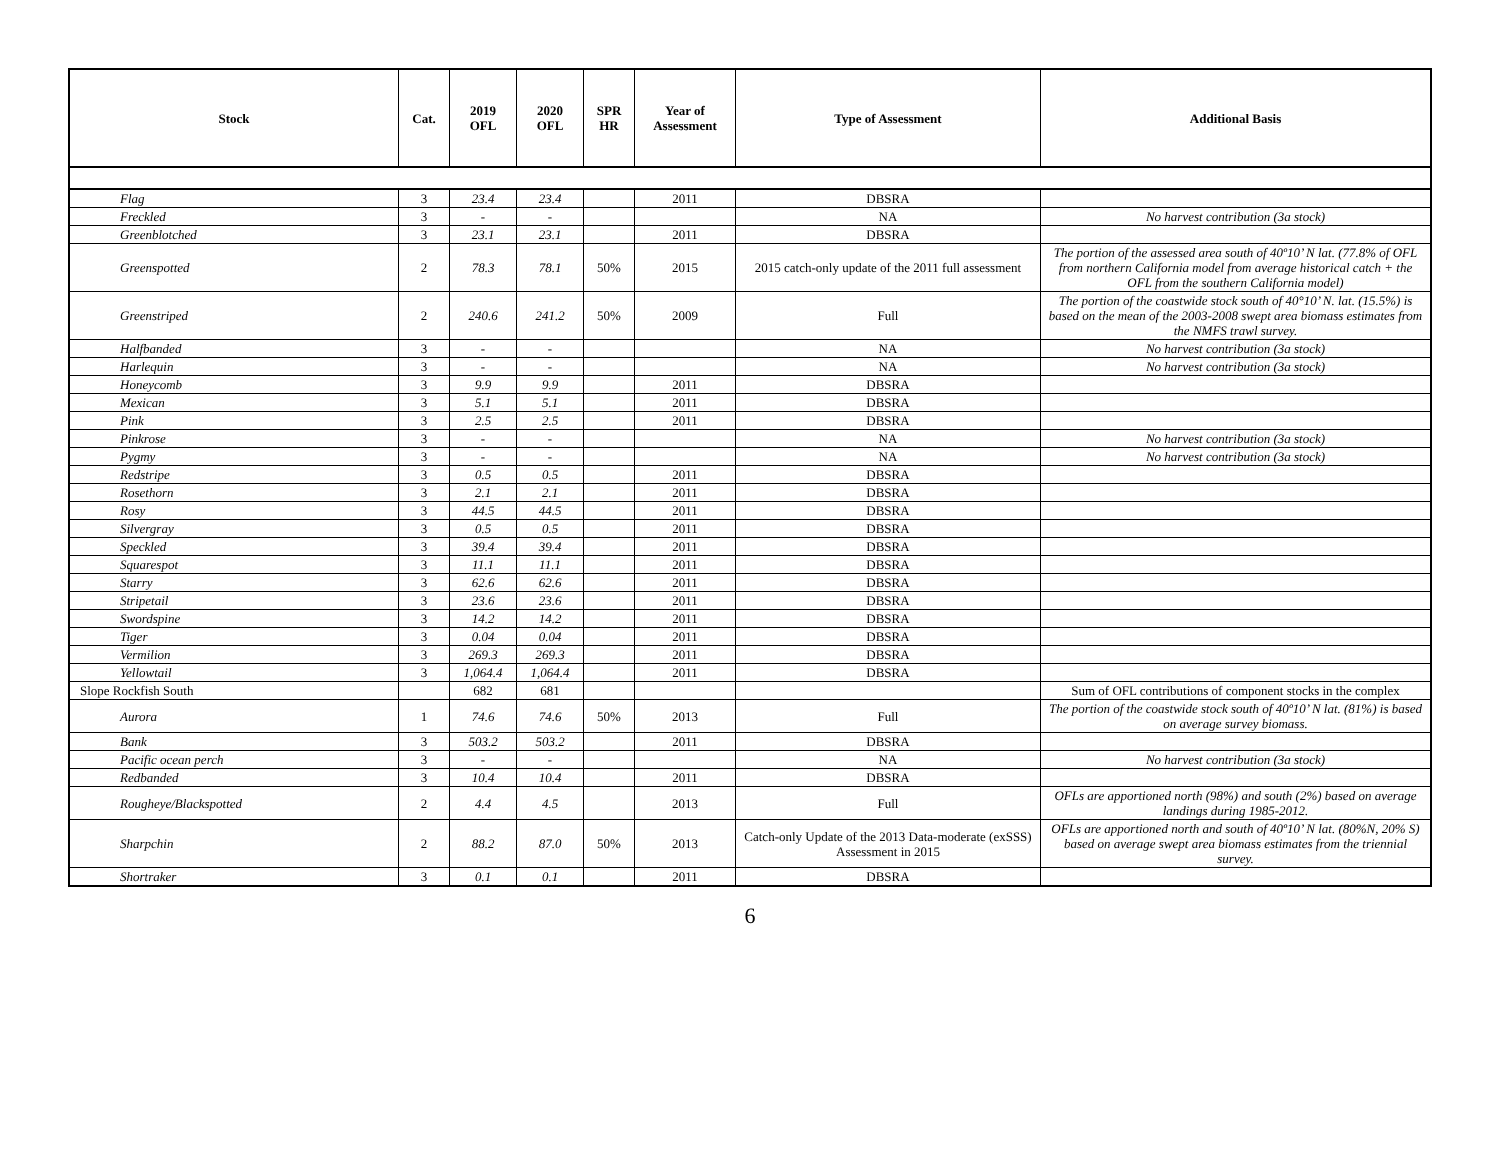| Stock | Cat. | 2019 OFL | 2020 OFL | SPR HR | Year of Assessment | Type of Assessment | Additional Basis |
| --- | --- | --- | --- | --- | --- | --- | --- |
| Flag | 3 | 23.4 | 23.4 | | 2011 | DBSRA | |
| Freckled | 3 | - | - | | | NA | No harvest contribution (3a stock) |
| Greenblotched | 3 | 23.1 | 23.1 | | 2011 | DBSRA | |
| Greenspotted | 2 | 78.3 | 78.1 | 50% | 2015 | 2015 catch-only update of the 2011 full assessment | The portion of the assessed area south of 40º10’ N lat. (77.8% of OFL from northern California model from average historical catch + the OFL from the southern California model) |
| Greenstriped | 2 | 240.6 | 241.2 | 50% | 2009 | Full | The portion of the coastwide stock south of 40°10’ N. lat. (15.5%) is based on the mean of the 2003-2008 swept area biomass estimates from the NMFS trawl survey. |
| Halfbanded | 3 | - | - | | | NA | No harvest contribution (3a stock) |
| Harlequin | 3 | - | - | | | NA | No harvest contribution (3a stock) |
| Honeycomb | 3 | 9.9 | 9.9 | | 2011 | DBSRA | |
| Mexican | 3 | 5.1 | 5.1 | | 2011 | DBSRA | |
| Pink | 3 | 2.5 | 2.5 | | 2011 | DBSRA | |
| Pinkrose | 3 | - | - | | | NA | No harvest contribution (3a stock) |
| Pygmy | 3 | - | - | | | NA | No harvest contribution (3a stock) |
| Redstripe | 3 | 0.5 | 0.5 | | 2011 | DBSRA | |
| Rosethorn | 3 | 2.1 | 2.1 | | 2011 | DBSRA | |
| Rosy | 3 | 44.5 | 44.5 | | 2011 | DBSRA | |
| Silvergray | 3 | 0.5 | 0.5 | | 2011 | DBSRA | |
| Speckled | 3 | 39.4 | 39.4 | | 2011 | DBSRA | |
| Squarespot | 3 | 11.1 | 11.1 | | 2011 | DBSRA | |
| Starry | 3 | 62.6 | 62.6 | | 2011 | DBSRA | |
| Stripetail | 3 | 23.6 | 23.6 | | 2011 | DBSRA | |
| Swordspine | 3 | 14.2 | 14.2 | | 2011 | DBSRA | |
| Tiger | 3 | 0.04 | 0.04 | | 2011 | DBSRA | |
| Vermilion | 3 | 269.3 | 269.3 | | 2011 | DBSRA | |
| Yellowtail | 3 | 1,064.4 | 1,064.4 | | 2011 | DBSRA | |
| Slope Rockfish South | | 682 | 681 | | | | Sum of OFL contributions of component stocks in the complex |
| Aurora | 1 | 74.6 | 74.6 | 50% | 2013 | Full | The portion of the coastwide stock south of 40º10’ N lat. (81%) is based on average survey biomass. |
| Bank | 3 | 503.2 | 503.2 | | 2011 | DBSRA | |
| Pacific ocean perch | 3 | - | - | | | NA | No harvest contribution (3a stock) |
| Redbanded | 3 | 10.4 | 10.4 | | 2011 | DBSRA | |
| Rougheye/Blackspotted | 2 | 4.4 | 4.5 | | 2013 | Full | OFLs are apportioned north (98%) and south (2%) based on average landings during 1985-2012. |
| Sharpchin | 2 | 88.2 | 87.0 | 50% | 2013 | Catch-only Update of the 2013 Data-moderate (exSSS) Assessment in 2015 | OFLs are apportioned north and south of 40º10’ N lat. (80%N, 20% S) based on average swept area biomass estimates from the triennial survey. |
| Shortraker | 3 | 0.1 | 0.1 | | 2011 | DBSRA | |
6